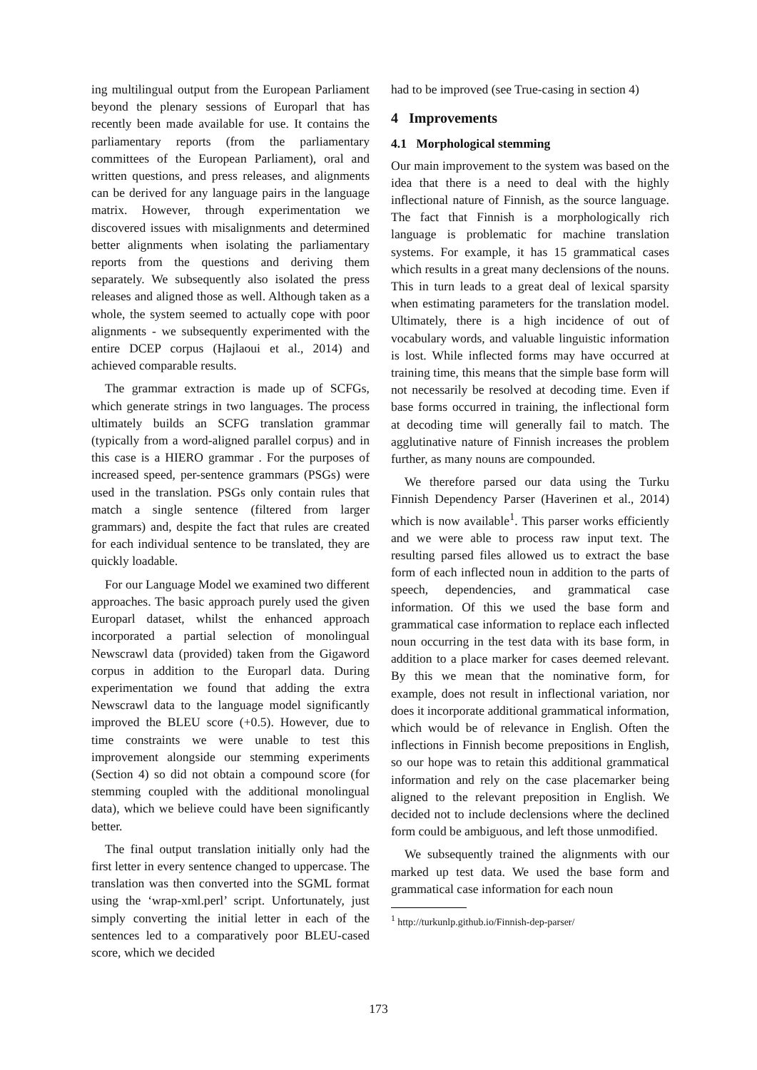ing multilingual output from the European Parliament beyond the plenary sessions of Europarl that has recently been made available for use. It contains the parliamentary reports (from the parliamentary committees of the European Parliament), oral and written questions, and press releases, and alignments can be derived for any language pairs in the language matrix. However, through experimentation we discovered issues with misalignments and determined better alignments when isolating the parliamentary reports from the questions and deriving them separately. We subsequently also isolated the press releases and aligned those as well. Although taken as a whole, the system seemed to actually cope with poor alignments - we subsequently experimented with the entire DCEP corpus (Hajlaoui et al., 2014) and achieved comparable results.
The grammar extraction is made up of SCFGs, which generate strings in two languages. The process ultimately builds an SCFG translation grammar (typically from a word-aligned parallel corpus) and in this case is a HIERO grammar . For the purposes of increased speed, per-sentence grammars (PSGs) were used in the translation. PSGs only contain rules that match a single sentence (filtered from larger grammars) and, despite the fact that rules are created for each individual sentence to be translated, they are quickly loadable.
For our Language Model we examined two different approaches. The basic approach purely used the given Europarl dataset, whilst the enhanced approach incorporated a partial selection of monolingual Newscrawl data (provided) taken from the Gigaword corpus in addition to the Europarl data. During experimentation we found that adding the extra Newscrawl data to the language model significantly improved the BLEU score (+0.5). However, due to time constraints we were unable to test this improvement alongside our stemming experiments (Section 4) so did not obtain a compound score (for stemming coupled with the additional monolingual data), which we believe could have been significantly better.
The final output translation initially only had the first letter in every sentence changed to uppercase. The translation was then converted into the SGML format using the ‘wrap-xml.perl’ script. Unfortunately, just simply converting the initial letter in each of the sentences led to a comparatively poor BLEU-cased score, which we decided
had to be improved (see True-casing in section 4)
4 Improvements
4.1 Morphological stemming
Our main improvement to the system was based on the idea that there is a need to deal with the highly inflectional nature of Finnish, as the source language. The fact that Finnish is a morphologically rich language is problematic for machine translation systems. For example, it has 15 grammatical cases which results in a great many declensions of the nouns. This in turn leads to a great deal of lexical sparsity when estimating parameters for the translation model. Ultimately, there is a high incidence of out of vocabulary words, and valuable linguistic information is lost. While inflected forms may have occurred at training time, this means that the simple base form will not necessarily be resolved at decoding time. Even if base forms occurred in training, the inflectional form at decoding time will generally fail to match. The agglutinative nature of Finnish increases the problem further, as many nouns are compounded.
We therefore parsed our data using the Turku Finnish Dependency Parser (Haverinen et al., 2014) which is now available<sup>1</sup>. This parser works efficiently and we were able to process raw input text. The resulting parsed files allowed us to extract the base form of each inflected noun in addition to the parts of speech, dependencies, and grammatical case information. Of this we used the base form and grammatical case information to replace each inflected noun occurring in the test data with its base form, in addition to a place marker for cases deemed relevant. By this we mean that the nominative form, for example, does not result in inflectional variation, nor does it incorporate additional grammatical information, which would be of relevance in English. Often the inflections in Finnish become prepositions in English, so our hope was to retain this additional grammatical information and rely on the case placemarker being aligned to the relevant preposition in English. We decided not to include declensions where the declined form could be ambiguous, and left those unmodified.
We subsequently trained the alignments with our marked up test data. We used the base form and grammatical case information for each noun
<sup>1</sup> http://turkunlp.github.io/Finnish-dep-parser/
173